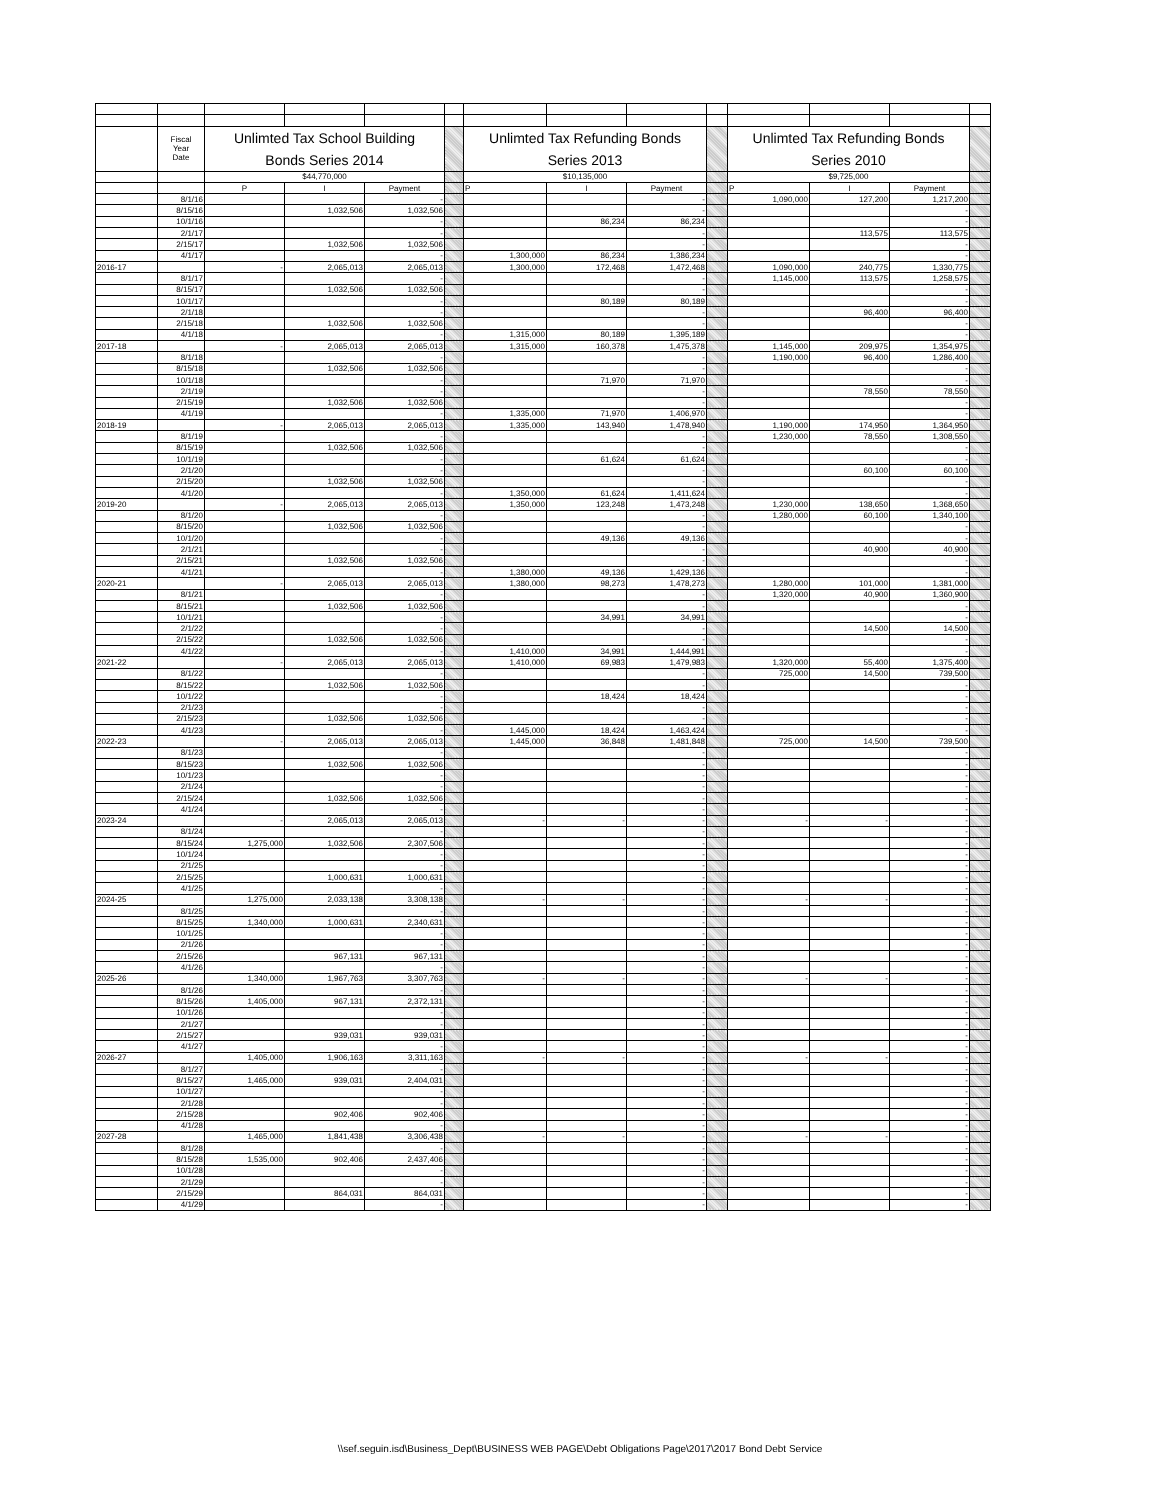| | Fiscal Year Date | Unlimted Tax School Building | | | | Unlimted Tax Refunding Bonds | | | | Unlimted Tax Refunding Bonds | | | |
| | | Bonds Series 2014 | | | | Series 2013 | | | | Series 2010 | | | |
| | | $44,770,000 | | | | $10,135,000 | | | | $9,725,000 | | | |
| | | P | I | Payment | | P | I | Payment | | P | I | Payment | |
| | 8/1/16 | | | - | | | | - | | 1,090,000 | 127,200 | 1,217,200 | |
| | 8/15/16 | | 1,032,506 | 1,032,506 | | | | - | | | | - | |
| | 10/1/16 | | | - | | | 86,234 | 86,234 | | | | - | |
| | 2/1/17 | | | - | | | | - | | | 113,575 | 113,575 | |
| | 2/15/17 | | 1,032,506 | 1,032,506 | | | | - | | | | - | |
| | 4/1/17 | | | - | | 1,300,000 | 86,234 | 1,386,234 | | | | - | |
| 2016-17 | | - | 2,065,013 | 2,065,013 | | 1,300,000 | 172,468 | 1,472,468 | | 1,090,000 | 240,775 | 1,330,775 | |
| | 8/1/17 | | | - | | | | - | | 1,145,000 | 113,575 | 1,258,575 | |
| | 8/15/17 | | 1,032,506 | 1,032,506 | | | | - | | | | - | |
| | 10/1/17 | | | - | | | 80,189 | 80,189 | | | | - | |
| | 2/1/18 | | | - | | | | - | | | 96,400 | 96,400 | |
| | 2/15/18 | | 1,032,506 | 1,032,506 | | | | - | | | | - | |
| | 4/1/18 | | | - | | 1,315,000 | 80,189 | 1,395,189 | | | | - | |
| 2017-18 | | - | 2,065,013 | 2,065,013 | | 1,315,000 | 160,378 | 1,475,378 | | 1,145,000 | 209,975 | 1,354,975 | |
| | 8/1/18 | | | - | | | | - | | 1,190,000 | 96,400 | 1,286,400 | |
| | 8/15/18 | | 1,032,506 | 1,032,506 | | | | - | | | | - | |
| | 10/1/18 | | | - | | | 71,970 | 71,970 | | | | - | |
| | 2/1/19 | | | - | | | | - | | | 78,550 | 78,550 | |
| | 2/15/19 | | 1,032,506 | 1,032,506 | | | | - | | | | - | |
| | 4/1/19 | | | - | | 1,335,000 | 71,970 | 1,406,970 | | | | - | |
| 2018-19 | | - | 2,065,013 | 2,065,013 | | 1,335,000 | 143,940 | 1,478,940 | | 1,190,000 | 174,950 | 1,364,950 | |
| | 8/1/19 | | | - | | | | - | | 1,230,000 | 78,550 | 1,308,550 | |
| | 8/15/19 | | 1,032,506 | 1,032,506 | | | | - | | | | - | |
| | 10/1/19 | | | - | | | 61,624 | 61,624 | | | | - | |
| | 2/1/20 | | | - | | | | - | | | 60,100 | 60,100 | |
| | 2/15/20 | | 1,032,506 | 1,032,506 | | | | - | | | | - | |
| | 4/1/20 | | | - | | 1,350,000 | 61,624 | 1,411,624 | | | | - | |
| 2019-20 | | - | 2,065,013 | 2,065,013 | | 1,350,000 | 123,248 | 1,473,248 | | 1,230,000 | 138,650 | 1,368,650 | |
| | 8/1/20 | | | - | | | | - | | 1,280,000 | 60,100 | 1,340,100 | |
| | 8/15/20 | | 1,032,506 | 1,032,506 | | | | - | | | | - | |
| | 10/1/20 | | | - | | | 49,136 | 49,136 | | | | - | |
| | 2/1/21 | | | - | | | | - | | | 40,900 | 40,900 | |
| | 2/15/21 | | 1,032,506 | 1,032,506 | | | | - | | | | - | |
| | 4/1/21 | | | - | | 1,380,000 | 49,136 | 1,429,136 | | | | - | |
| 2020-21 | | - | 2,065,013 | 2,065,013 | | 1,380,000 | 98,273 | 1,478,273 | | 1,280,000 | 101,000 | 1,381,000 | |
| | 8/1/21 | | | - | | | | - | | 1,320,000 | 40,900 | 1,360,900 | |
| | 8/15/21 | | 1,032,506 | 1,032,506 | | | | - | | | | - | |
| | 10/1/21 | | | - | | | 34,991 | 34,991 | | | | - | |
| | 2/1/22 | | | - | | | | - | | | 14,500 | 14,500 | |
| | 2/15/22 | | 1,032,506 | 1,032,506 | | | | - | | | | - | |
| | 4/1/22 | | | - | | 1,410,000 | 34,991 | 1,444,991 | | | | - | |
| 2021-22 | | - | 2,065,013 | 2,065,013 | | 1,410,000 | 69,983 | 1,479,983 | | 1,320,000 | 55,400 | 1,375,400 | |
| | 8/1/22 | | | - | | | | - | | 725,000 | 14,500 | 739,500 | |
| | 8/15/22 | | 1,032,506 | 1,032,506 | | | | - | | | | - | |
| | 10/1/22 | | | - | | | 18,424 | 18,424 | | | | - | |
| | 2/1/23 | | | - | | | | - | | | | - | |
| | 2/15/23 | | 1,032,506 | 1,032,506 | | | | - | | | | - | |
| | 4/1/23 | | | - | | 1,445,000 | 18,424 | 1,463,424 | | | | - | |
| 2022-23 | | - | 2,065,013 | 2,065,013 | | 1,445,000 | 36,848 | 1,481,848 | | 725,000 | 14,500 | 739,500 | |
| | 8/1/23 | | | - | | | | - | | | | - | |
| | 8/15/23 | | 1,032,506 | 1,032,506 | | | | - | | | | - | |
| | 10/1/23 | | | - | | | | - | | | | - | |
| | 2/1/24 | | | - | | | | - | | | | - | |
| | 2/15/24 | | 1,032,506 | 1,032,506 | | | | - | | | | - | |
| | 4/1/24 | | | - | | | | - | | | | - | |
| 2023-24 | | - | 2,065,013 | 2,065,013 | | - | - | - | | - | - | - | |
| | 8/1/24 | | | - | | | | - | | | | - | |
| | 8/15/24 | 1,275,000 | 1,032,506 | 2,307,506 | | | | - | | | | - | |
| | 10/1/24 | | | - | | | | - | | | | - | |
| | 2/1/25 | | | - | | | | - | | | | - | |
| | 2/15/25 | | 1,000,631 | 1,000,631 | | | | - | | | | - | |
| | 4/1/25 | | | - | | | | - | | | | - | |
| 2024-25 | | 1,275,000 | 2,033,138 | 3,308,138 | | - | - | - | | - | - | - | |
| | 8/1/25 | | | - | | | | - | | | | - | |
| | 8/15/25 | 1,340,000 | 1,000,631 | 2,340,631 | | | | - | | | | - | |
| | 10/1/25 | | | - | | | | - | | | | - | |
| | 2/1/26 | | | - | | | | - | | | | - | |
| | 2/15/26 | | 967,131 | 967,131 | | | | - | | | | - | |
| | 4/1/26 | | | - | | | | - | | | | - | |
| 2025-26 | | 1,340,000 | 1,967,763 | 3,307,763 | | - | - | - | | - | - | - | |
| | 8/1/26 | | | - | | | | - | | | | - | |
| | 8/15/26 | 1,405,000 | 967,131 | 2,372,131 | | | | - | | | | - | |
| | 10/1/26 | | | - | | | | - | | | | - | |
| | 2/1/27 | | | - | | | | - | | | | - | |
| | 2/15/27 | | 939,031 | 939,031 | | | | - | | | | - | |
| | 4/1/27 | | | - | | | | - | | | | - | |
| 2026-27 | | 1,405,000 | 1,906,163 | 3,311,163 | | - | - | - | | - | - | - | |
| | 8/1/27 | | | - | | | | - | | | | - | |
| | 8/15/27 | 1,465,000 | 939,031 | 2,404,031 | | | | - | | | | - | |
| | 10/1/27 | | | - | | | | - | | | | - | |
| | 2/1/28 | | | - | | | | - | | | | - | |
| | 2/15/28 | | 902,406 | 902,406 | | | | - | | | | - | |
| | 4/1/28 | | | - | | | | - | | | | - | |
| 2027-28 | | 1,465,000 | 1,841,438 | 3,306,438 | | - | - | - | | - | - | - | |
| | 8/1/28 | | | - | | | | - | | | | - | |
| | 8/15/28 | 1,535,000 | 902,406 | 2,437,406 | | | | - | | | | - | |
| | 10/1/28 | | | - | | | | - | | | | - | |
| | 2/1/29 | | | - | | | | - | | | | - | |
| | 2/15/29 | | 864,031 | 864,031 | | | | - | | | | - | |
| | 4/1/29 | | | - | | | | - | | | | - | |
\\sef.seguin.isd\Business_Dept\BUSINESS WEB PAGE\Debt Obligations Page\2017\2017 Bond Debt Service